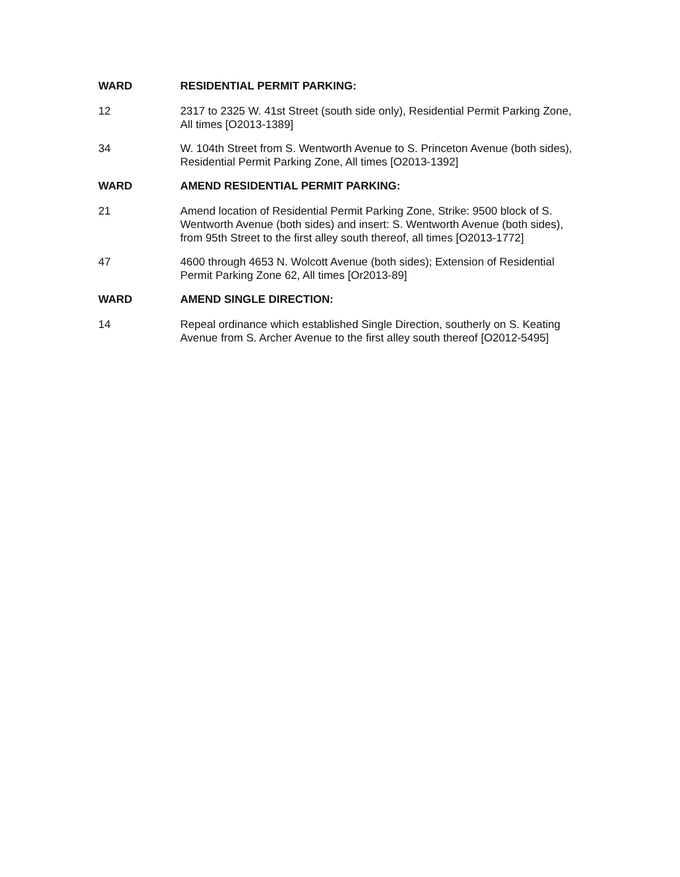WARD RESIDENTIAL PERMIT PARKING:
12 2317 to 2325 W. 41st Street (south side only), Residential Permit Parking Zone, All times [O2013-1389]
34 W. 104th Street from S. Wentworth Avenue to S. Princeton Avenue (both sides), Residential Permit Parking Zone, All times [O2013-1392]
WARD AMEND RESIDENTIAL PERMIT PARKING:
21 Amend location of Residential Permit Parking Zone, Strike: 9500 block of S. Wentworth Avenue (both sides) and insert: S. Wentworth Avenue (both sides), from 95th Street to the first alley south thereof, all times [O2013-1772]
47 4600 through 4653 N. Wolcott Avenue (both sides); Extension of Residential Permit Parking Zone 62, All times [Or2013-89]
WARD AMEND SINGLE DIRECTION:
14 Repeal ordinance which established Single Direction, southerly on S. Keating Avenue from S. Archer Avenue to the first alley south thereof [O2012-5495]